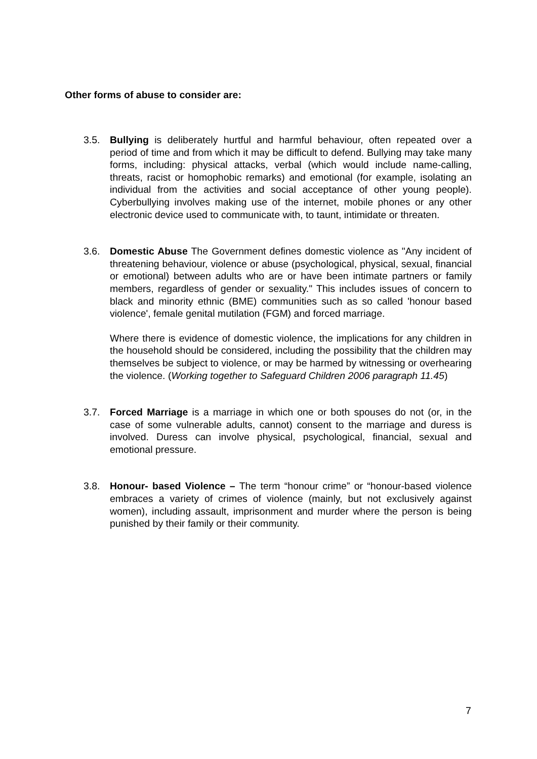Other forms of abuse to consider are:
3.5. Bullying is deliberately hurtful and harmful behaviour, often repeated over a period of time and from which it may be difficult to defend. Bullying may take many forms, including: physical attacks, verbal (which would include name-calling, threats, racist or homophobic remarks) and emotional (for example, isolating an individual from the activities and social acceptance of other young people). Cyberbullying involves making use of the internet, mobile phones or any other electronic device used to communicate with, to taunt, intimidate or threaten.
3.6. Domestic Abuse The Government defines domestic violence as "Any incident of threatening behaviour, violence or abuse (psychological, physical, sexual, financial or emotional) between adults who are or have been intimate partners or family members, regardless of gender or sexuality." This includes issues of concern to black and minority ethnic (BME) communities such as so called 'honour based violence', female genital mutilation (FGM) and forced marriage.
Where there is evidence of domestic violence, the implications for any children in the household should be considered, including the possibility that the children may themselves be subject to violence, or may be harmed by witnessing or overhearing the violence. (Working together to Safeguard Children 2006 paragraph 11.45)
3.7. Forced Marriage is a marriage in which one or both spouses do not (or, in the case of some vulnerable adults, cannot) consent to the marriage and duress is involved. Duress can involve physical, psychological, financial, sexual and emotional pressure.
3.8. Honour- based Violence – The term “honour crime” or “honour-based violence embraces a variety of crimes of violence (mainly, but not exclusively against women), including assault, imprisonment and murder where the person is being punished by their family or their community.
7